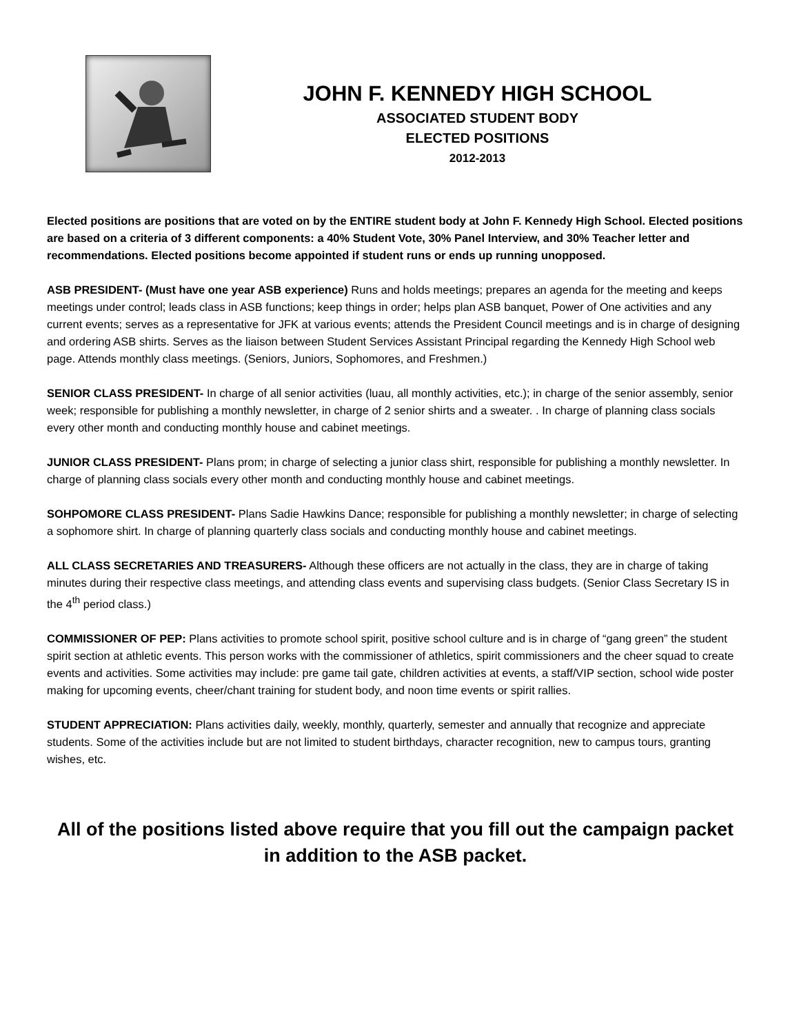JOHN F. KENNEDY HIGH SCHOOL
ASSOCIATED STUDENT BODY
ELECTED POSITIONS
2012-2013
Elected positions are positions that are voted on by the ENTIRE student body at John F. Kennedy High School. Elected positions are based on a criteria of 3 different components: a 40% Student Vote, 30% Panel Interview, and 30% Teacher letter and recommendations. Elected positions become appointed if student runs or ends up running unopposed.
ASB PRESIDENT- (Must have one year ASB experience) Runs and holds meetings; prepares an agenda for the meeting and keeps meetings under control; leads class in ASB functions; keep things in order; helps plan ASB banquet, Power of One activities and any current events; serves as a representative for JFK at various events; attends the President Council meetings and is in charge of designing and ordering ASB shirts. Serves as the liaison between Student Services Assistant Principal regarding the Kennedy High School web page. Attends monthly class meetings. (Seniors, Juniors, Sophomores, and Freshmen.)
SENIOR CLASS PRESIDENT- In charge of all senior activities (luau, all monthly activities, etc.); in charge of the senior assembly, senior week; responsible for publishing a monthly newsletter, in charge of 2 senior shirts and a sweater. . In charge of planning class socials every other month and conducting monthly house and cabinet meetings.
JUNIOR CLASS PRESIDENT- Plans prom; in charge of selecting a junior class shirt, responsible for publishing a monthly newsletter. In charge of planning class socials every other month and conducting monthly house and cabinet meetings.
SOHPOMORE CLASS PRESIDENT- Plans Sadie Hawkins Dance; responsible for publishing a monthly newsletter; in charge of selecting a sophomore shirt. In charge of planning quarterly class socials and conducting monthly house and cabinet meetings.
ALL CLASS SECRETARIES AND TREASURERS- Although these officers are not actually in the class, they are in charge of taking minutes during their respective class meetings, and attending class events and supervising class budgets. (Senior Class Secretary IS in the 4<sup>th</sup> period class.)
COMMISSIONER OF PEP: Plans activities to promote school spirit, positive school culture and is in charge of “gang green” the student spirit section at athletic events. This person works with the commissioner of athletics, spirit commissioners and the cheer squad to create events and activities. Some activities may include: pre game tail gate, children activities at events, a staff/VIP section, school wide poster making for upcoming events, cheer/chant training for student body, and noon time events or spirit rallies.
STUDENT APPRECIATION: Plans activities daily, weekly, monthly, quarterly, semester and annually that recognize and appreciate students. Some of the activities include but are not limited to student birthdays, character recognition, new to campus tours, granting wishes, etc.
All of the positions listed above require that you fill out the campaign packet in addition to the ASB packet.